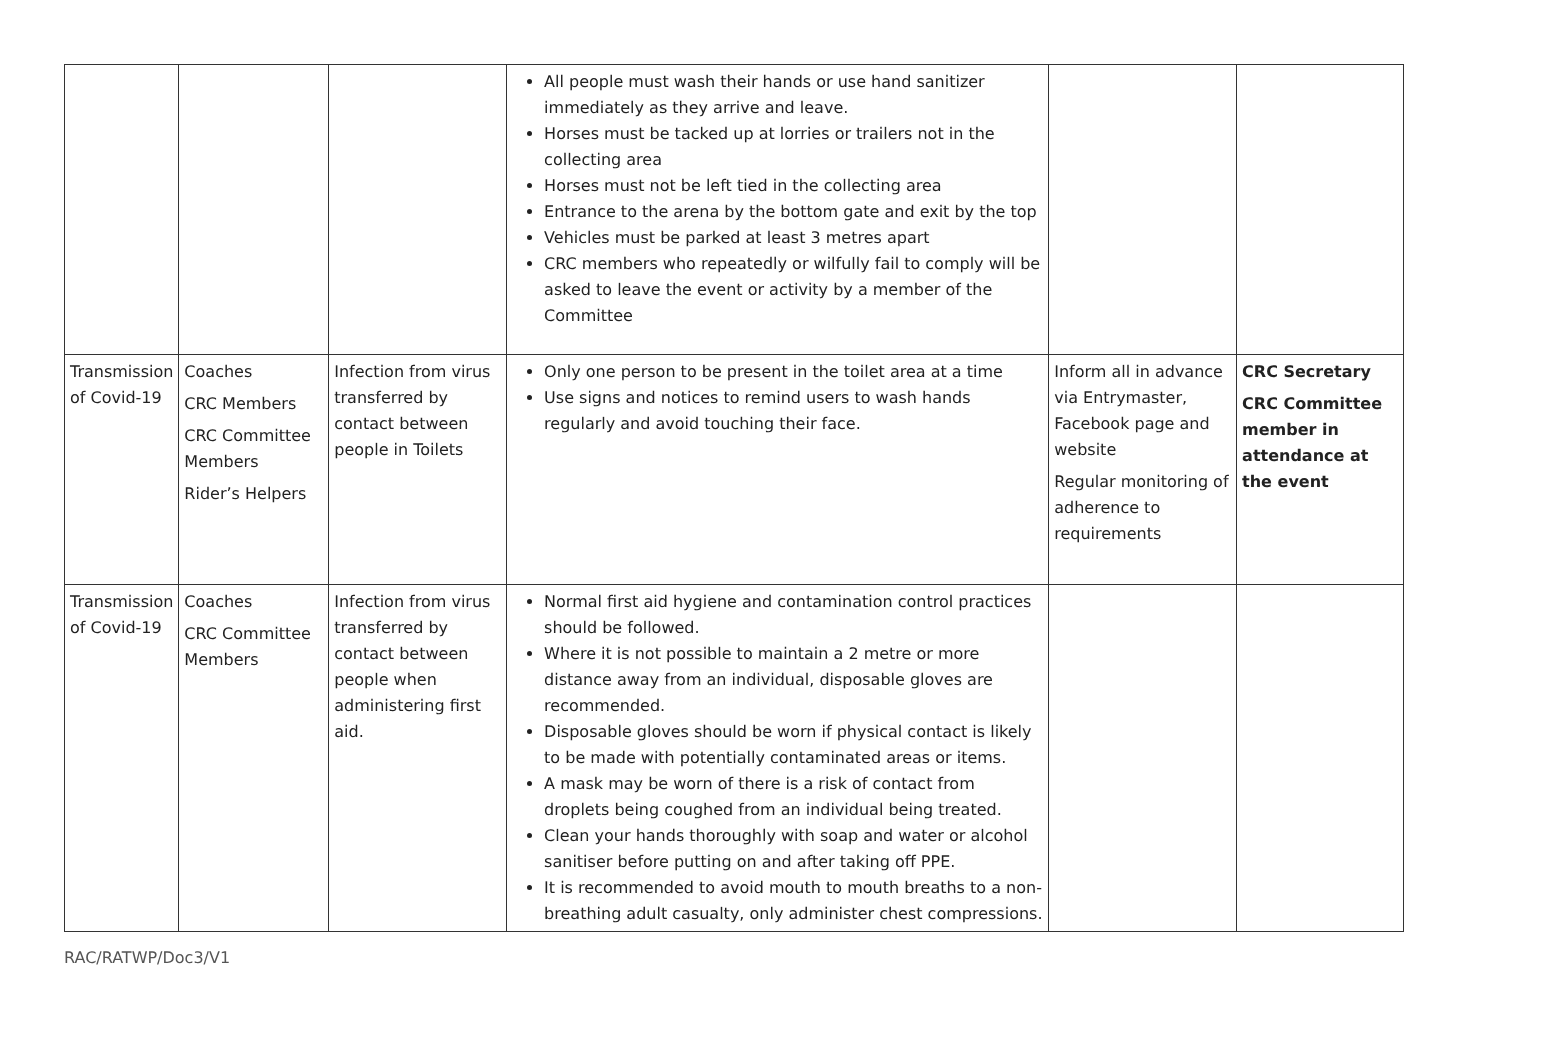| | | | All people must wash their hands or use hand sanitizer immediately as they arrive and leave. Horses must be tacked up at lorries or trailers not in the collecting area Horses must not be left tied in the collecting area Entrance to the arena by the bottom gate and exit by the top Vehicles must be parked at least 3 metres apart CRC members who repeatedly or wilfully fail to comply will be asked to leave the event or activity by a member of the Committee | | |
| Transmission of Covid-19 | Coaches CRC Members CRC Committee Members Rider’s Helpers | Infection from virus transferred by contact between people in Toilets | Only one person to be present in the toilet area at a time Use signs and notices to remind users to wash hands regularly and avoid touching their face. | Inform all in advance via Entrymaster, Facebook page and website Regular monitoring of adherence to requirements | CRC Secretary CRC Committee member in attendance at the event |
| Transmission of Covid-19 | Coaches CRC Committee Members | Infection from virus transferred by contact between people when administering first aid. | Normal first aid hygiene and contamination control practices should be followed. Where it is not possible to maintain a 2 metre or more distance away from an individual, disposable gloves are recommended. Disposable gloves should be worn if physical contact is likely to be made with potentially contaminated areas or items. A mask may be worn of there is a risk of contact from droplets being coughed from an individual being treated. Clean your hands thoroughly with soap and water or alcohol sanitiser before putting on and after taking off PPE. It is recommended to avoid mouth to mouth breaths to a non-breathing adult casualty, only administer chest compressions. | | |
RAC/RATWP/Doc3/V1